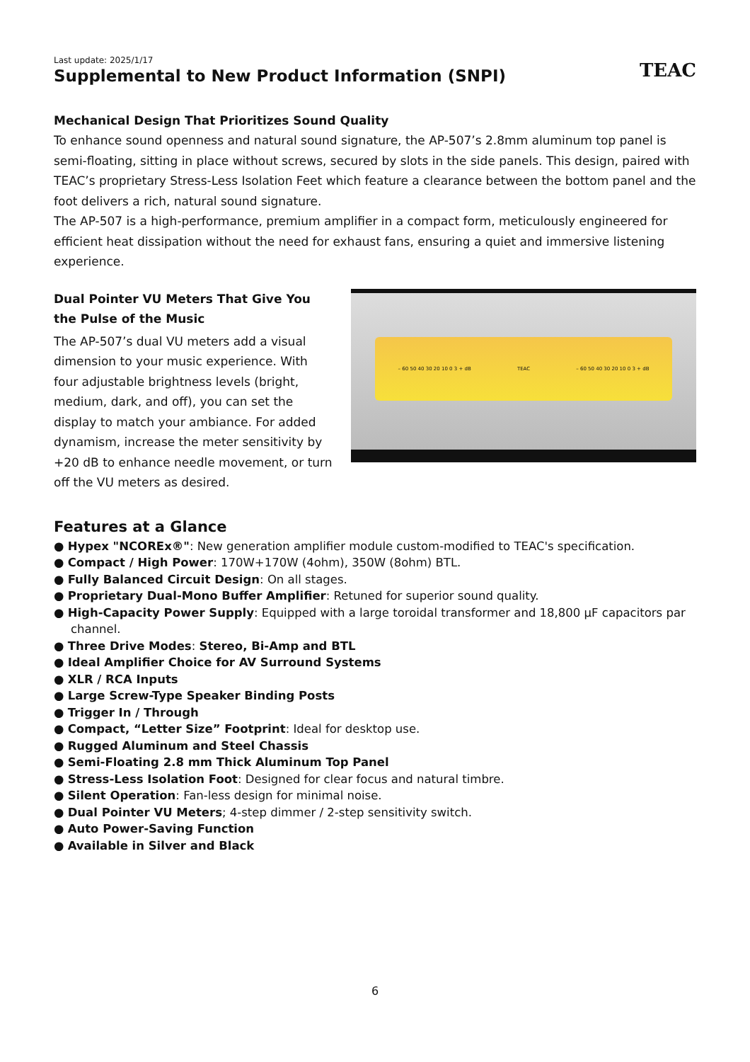Last update: 2025/1/17
Supplemental to New Product Information (SNPI)
TEAC
Mechanical Design That Prioritizes Sound Quality
To enhance sound openness and natural sound signature, the AP-507’s 2.8mm aluminum top panel is semi-floating, sitting in place without screws, secured by slots in the side panels. This design, paired with TEAC’s proprietary Stress-Less Isolation Feet which feature a clearance between the bottom panel and the foot delivers a rich, natural sound signature.
The AP-507 is a high-performance, premium amplifier in a compact form, meticulously engineered for efficient heat dissipation without the need for exhaust fans, ensuring a quiet and immersive listening experience.
Dual Pointer VU Meters That Give You the Pulse of the Music
The AP-507’s dual VU meters add a visual dimension to your music experience. With four adjustable brightness levels (bright, medium, dark, and off), you can set the display to match your ambiance. For added dynamism, increase the meter sensitivity by +20 dB to enhance needle movement, or turn off the VU meters as desired.
– 60 50 40 30 20 10 0 3 + dB TEAC – 60 50 40 30 20 10 0 3 + dB
Features at a Glance
● Hypex "NCOREx®": New generation amplifier module custom-modified to TEAC's specification.
● Compact / High Power: 170W+170W (4ohm), 350W (8ohm) BTL.
● Fully Balanced Circuit Design: On all stages.
● Proprietary Dual-Mono Buffer Amplifier: Retuned for superior sound quality.
● High-Capacity Power Supply: Equipped with a large toroidal transformer and 18,800 μF capacitors par channel.
● Three Drive Modes: Stereo, Bi-Amp and BTL
● Ideal Amplifier Choice for AV Surround Systems
● XLR / RCA Inputs
● Large Screw-Type Speaker Binding Posts
● Trigger In / Through
● Compact, “Letter Size” Footprint: Ideal for desktop use.
● Rugged Aluminum and Steel Chassis
● Semi-Floating 2.8 mm Thick Aluminum Top Panel
● Stress-Less Isolation Foot: Designed for clear focus and natural timbre.
● Silent Operation: Fan-less design for minimal noise.
● Dual Pointer VU Meters; 4-step dimmer / 2-step sensitivity switch.
● Auto Power-Saving Function
● Available in Silver and Black
6